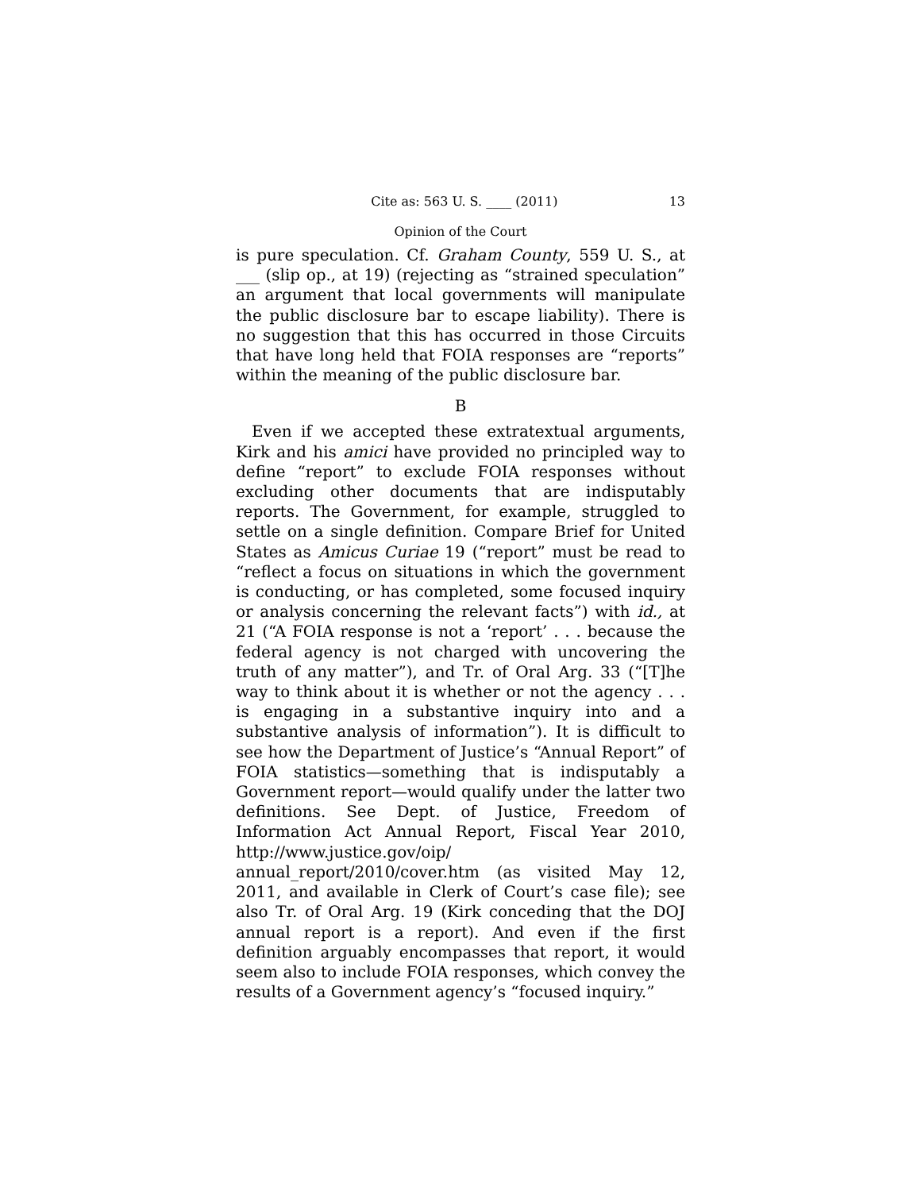Cite as: 563 U. S. ____ (2011) 13
Opinion of the Court
is pure speculation. Cf. Graham County, 559 U. S., at ___ (slip op., at 19) (rejecting as “strained speculation” an argument that local governments will manipulate the public disclosure bar to escape liability). There is no suggestion that this has occurred in those Circuits that have long held that FOIA responses are “reports” within the meaning of the public disclosure bar.
B
Even if we accepted these extratextual arguments, Kirk and his amici have provided no principled way to define “report” to exclude FOIA responses without excluding other documents that are indisputably reports. The Government, for example, struggled to settle on a single definition. Compare Brief for United States as Amicus Curiae 19 (“report” must be read to “reflect a focus on situations in which the government is conducting, or has completed, some focused inquiry or analysis concerning the relevant facts”) with id., at 21 (“A FOIA response is not a ‘report’ . . . because the federal agency is not charged with uncovering the truth of any matter”), and Tr. of Oral Arg. 33 (“[T]he way to think about it is whether or not the agency . . . is engaging in a substantive inquiry into and a substantive analysis of information”). It is difficult to see how the Department of Justice’s “Annual Report” of FOIA statistics—something that is indisputably a Government report—would qualify under the latter two definitions. See Dept. of Justice, Freedom of Information Act Annual Report, Fiscal Year 2010, http://www.justice.gov/oip/ annual_report/2010/cover.htm (as visited May 12, 2011, and available in Clerk of Court’s case file); see also Tr. of Oral Arg. 19 (Kirk conceding that the DOJ annual report is a report). And even if the first definition arguably encompasses that report, it would seem also to include FOIA responses, which convey the results of a Government agency’s “focused inquiry.”